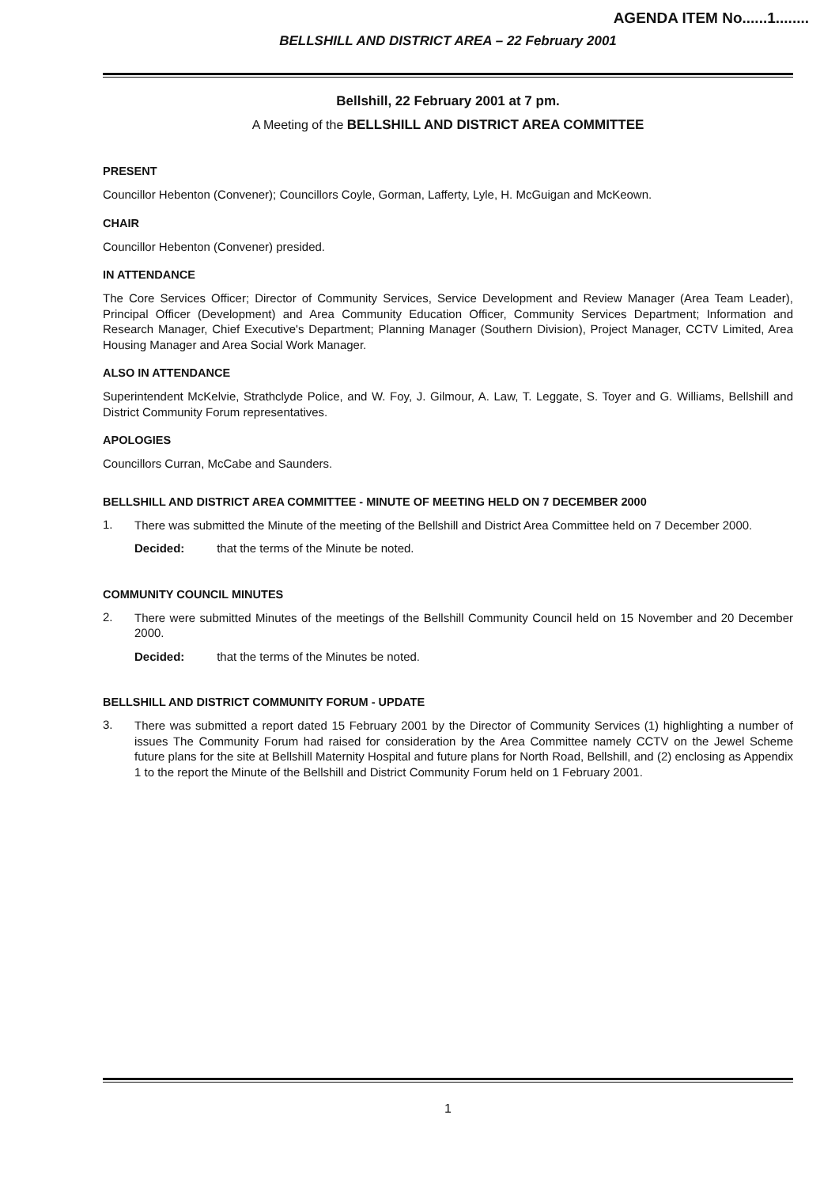AGENDA ITEM No......1........
BELLSHILL AND DISTRICT AREA – 22 February 2001
Bellshill, 22 February 2001 at 7 pm.
A Meeting of the BELLSHILL AND DISTRICT AREA COMMITTEE
PRESENT
Councillor Hebenton (Convener); Councillors Coyle, Gorman, Lafferty, Lyle, H. McGuigan and McKeown.
CHAIR
Councillor Hebenton (Convener) presided.
IN ATTENDANCE
The Core Services Officer; Director of Community Services, Service Development and Review Manager (Area Team Leader), Principal Officer (Development) and Area Community Education Officer, Community Services Department; Information and Research Manager, Chief Executive's Department; Planning Manager (Southern Division), Project Manager, CCTV Limited, Area Housing Manager and Area Social Work Manager.
ALSO IN ATTENDANCE
Superintendent McKelvie, Strathclyde Police, and W. Foy, J. Gilmour, A. Law, T. Leggate, S. Toyer and G. Williams, Bellshill and District Community Forum representatives.
APOLOGIES
Councillors Curran, McCabe and Saunders.
BELLSHILL AND DISTRICT AREA COMMITTEE - MINUTE OF MEETING HELD ON 7 DECEMBER 2000
1.
There was submitted the Minute of the meeting of the Bellshill and District Area Committee held on 7 December 2000.
Decided: that the terms of the Minute be noted.
COMMUNITY COUNCIL MINUTES
2.
There were submitted Minutes of the meetings of the Bellshill Community Council held on 15 November and 20 December 2000.
Decided: that the terms of the Minutes be noted.
BELLSHILL AND DISTRICT COMMUNITY FORUM - UPDATE
3.
There was submitted a report dated 15 February 2001 by the Director of Community Services (1) highlighting a number of issues The Community Forum had raised for consideration by the Area Committee namely CCTV on the Jewel Scheme future plans for the site at Bellshill Maternity Hospital and future plans for North Road, Bellshill, and (2) enclosing as Appendix 1 to the report the Minute of the Bellshill and District Community Forum held on 1 February 2001.
1